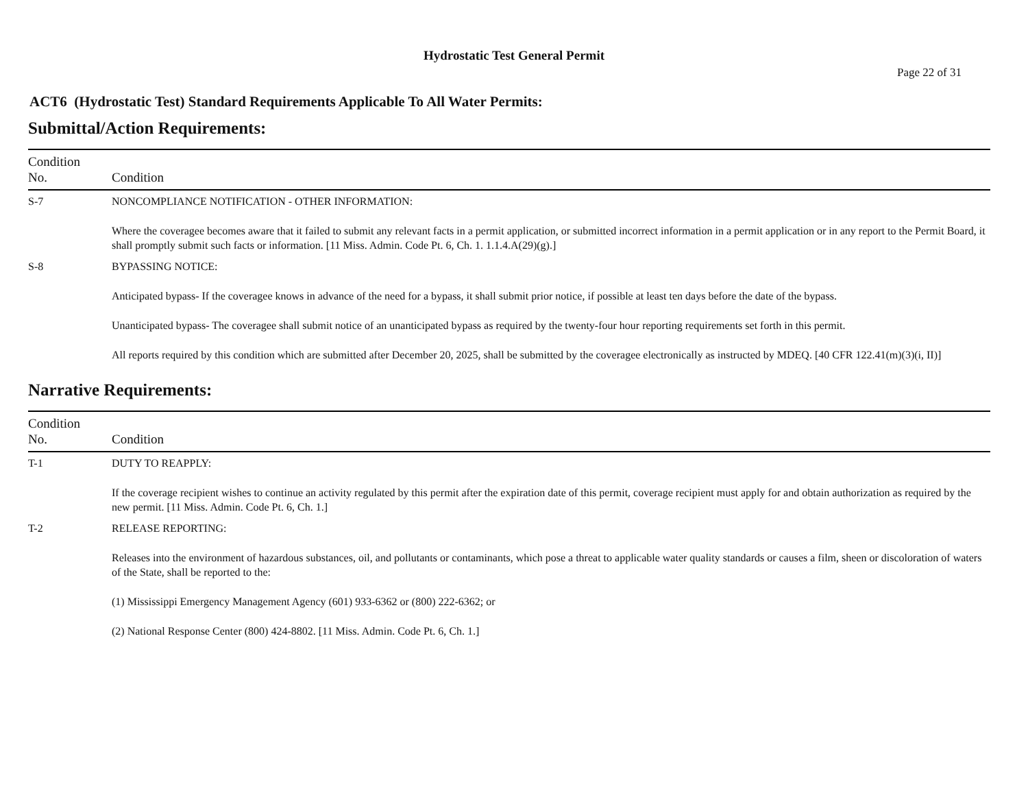Hydrostatic Test General Permit
Page 22 of 31
ACT6 (Hydrostatic Test) Standard Requirements Applicable To All Water Permits:
Submittal/Action Requirements:
| Condition No. | Condition |
| --- | --- |
| S-7 | NONCOMPLIANCE NOTIFICATION - OTHER INFORMATION: Where the coveragee becomes aware that it failed to submit any relevant facts in a permit application, or submitted incorrect information in a permit application or in any report to the Permit Board, it shall promptly submit such facts or information. [11 Miss. Admin. Code Pt. 6, Ch. 1. 1.1.4.A(29)(g).] |
| S-8 | BYPASSING NOTICE: Anticipated bypass- If the coveragee knows in advance of the need for a bypass, it shall submit prior notice, if possible at least ten days before the date of the bypass. Unanticipated bypass- The coveragee shall submit notice of an unanticipated bypass as required by the twenty-four hour reporting requirements set forth in this permit. All reports required by this condition which are submitted after December 20, 2025, shall be submitted by the coveragee electronically as instructed by MDEQ. [40 CFR 122.41(m)(3)(i, II)] |
Narrative Requirements:
| Condition No. | Condition |
| --- | --- |
| T-1 | DUTY TO REAPPLY: If the coverage recipient wishes to continue an activity regulated by this permit after the expiration date of this permit, coverage recipient must apply for and obtain authorization as required by the new permit. [11 Miss. Admin. Code Pt. 6, Ch. 1.] |
| T-2 | RELEASE REPORTING: Releases into the environment of hazardous substances, oil, and pollutants or contaminants, which pose a threat to applicable water quality standards or causes a film, sheen or discoloration of waters of the State, shall be reported to the: (1) Mississippi Emergency Management Agency (601) 933-6362 or (800) 222-6362; or (2) National Response Center (800) 424-8802. [11 Miss. Admin. Code Pt. 6, Ch. 1.] |